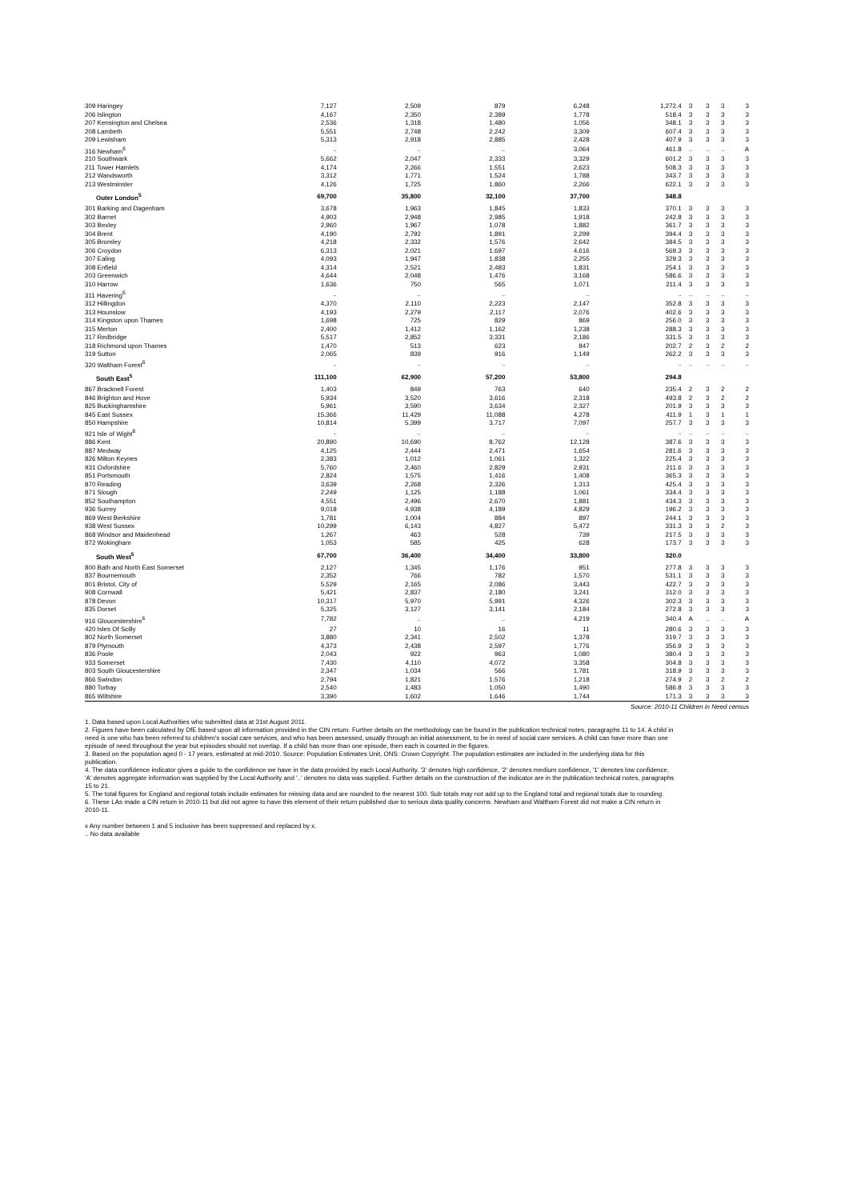| 309 Haringey | 7,127 | 2,509 | 879 | 6,248 | 1,272.4 | 3 | 3 | 3 | 3 |
| 206 Islington | 4,167 | 2,350 | 2,389 | 1,778 | 518.4 | 3 | 3 | 3 | 3 |
| 207 Kensington and Chelsea | 2,536 | 1,318 | 1,480 | 1,056 | 348.1 | 3 | 3 | 3 | 3 |
| 208 Lambeth | 5,551 | 2,748 | 2,242 | 3,309 | 607.4 | 3 | 3 | 3 | 3 |
| 209 Lewisham | 5,313 | 2,918 | 2,885 | 2,428 | 407.9 | 3 | 3 | 3 | 3 |
| 316 Newham<sup>6</sup> | .. | .. | .. | 3,064 | 461.8 | .. | .. | .. | A |
| 210 Southwark | 5,662 | 2,047 | 2,333 | 3,329 | 601.2 | 3 | 3 | 3 | 3 |
| 211 Tower Hamlets | 4,174 | 2,266 | 1,551 | 2,623 | 508.3 | 3 | 3 | 3 | 3 |
| 212 Wandsworth | 3,312 | 1,771 | 1,524 | 1,788 | 343.7 | 3 | 3 | 3 | 3 |
| 213 Westminster | 4,126 | 1,725 | 1,860 | 2,266 | 622.1 | 3 | 3 | 3 | 3 |
| Outer London<sup>5</sup> | 69,700 | 35,800 | 32,100 | 37,700 | 348.8 | | | | |
| 301 Barking and Dagenham | 3,678 | 1,963 | 1,845 | 1,833 | 370.1 | 3 | 3 | 3 | 3 |
| 302 Barnet | 4,903 | 2,948 | 2,985 | 1,918 | 242.8 | 3 | 3 | 3 | 3 |
| 303 Bexley | 2,960 | 1,967 | 1,078 | 1,882 | 361.7 | 3 | 3 | 3 | 3 |
| 304 Brent | 4,190 | 2,792 | 1,891 | 2,299 | 394.4 | 3 | 3 | 3 | 3 |
| 305 Bromley | 4,218 | 2,332 | 1,576 | 2,642 | 384.5 | 3 | 3 | 3 | 3 |
| 306 Croydon | 6,313 | 2,021 | 1,697 | 4,616 | 569.3 | 3 | 3 | 3 | 3 |
| 307 Ealing | 4,093 | 1,947 | 1,838 | 2,255 | 329.3 | 3 | 3 | 3 | 3 |
| 308 Enfield | 4,314 | 2,521 | 2,483 | 1,831 | 254.1 | 3 | 3 | 3 | 3 |
| 203 Greenwich | 4,644 | 2,048 | 1,476 | 3,168 | 586.6 | 3 | 3 | 3 | 3 |
| 310 Harrow | 1,636 | 750 | 565 | 1,071 | 211.4 | 3 | 3 | 3 | 3 |
| 311 Havering<sup>6</sup> | .. | .. | .. | .. | .. | .. | .. | .. | .. |
| 312 Hillingdon | 4,370 | 2,110 | 2,223 | 2,147 | 352.8 | 3 | 3 | 3 | 3 |
| 313 Hounslow | 4,193 | 2,279 | 2,117 | 2,076 | 402.6 | 3 | 3 | 3 | 3 |
| 314 Kingston upon Thames | 1,698 | 725 | 829 | 869 | 256.0 | 3 | 3 | 3 | 3 |
| 315 Merton | 2,400 | 1,412 | 1,162 | 1,238 | 288.3 | 3 | 3 | 3 | 3 |
| 317 Redbridge | 5,517 | 2,852 | 3,331 | 2,186 | 331.5 | 3 | 3 | 3 | 3 |
| 318 Richmond upon Thames | 1,470 | 513 | 623 | 847 | 202.7 | 2 | 3 | 2 | 2 |
| 319 Sutton | 2,065 | 839 | 916 | 1,149 | 262.2 | 3 | 3 | 3 | 3 |
| 320 Waltham Forest<sup>6</sup> | .. | .. | .. | .. | .. | .. | .. | .. | .. |
| South East<sup>5</sup> | 111,100 | 62,900 | 57,200 | 53,800 | 294.8 | | | | |
| 867 Bracknell Forest | 1,403 | 849 | 763 | 640 | 235.4 | 2 | 3 | 2 | 2 |
| 846 Brighton and Hove | 5,934 | 3,520 | 3,616 | 2,318 | 493.8 | 2 | 3 | 2 | 2 |
| 825 Buckinghamshire | 5,961 | 3,590 | 3,634 | 2,327 | 201.9 | 3 | 3 | 3 | 3 |
| 845 East Sussex | 15,366 | 11,429 | 11,088 | 4,278 | 411.9 | 1 | 3 | 1 | 1 |
| 850 Hampshire | 10,814 | 5,399 | 3,717 | 7,097 | 257.7 | 3 | 3 | 3 | 3 |
| 921 Isle of Wight<sup>6</sup> | .. | .. | .. | .. | .. | .. | .. | .. | .. |
| 886 Kent | 20,890 | 10,690 | 8,762 | 12,128 | 387.6 | 3 | 3 | 3 | 3 |
| 887 Medway | 4,125 | 2,444 | 2,471 | 1,654 | 281.6 | 3 | 3 | 3 | 3 |
| 826 Milton Keynes | 2,383 | 1,012 | 1,061 | 1,322 | 225.4 | 3 | 3 | 3 | 3 |
| 931 Oxfordshire | 5,760 | 2,460 | 2,829 | 2,931 | 211.6 | 3 | 3 | 3 | 3 |
| 851 Portsmouth | 2,824 | 1,575 | 1,416 | 1,408 | 365.3 | 3 | 3 | 3 | 3 |
| 870 Reading | 3,639 | 2,268 | 2,326 | 1,313 | 425.4 | 3 | 3 | 3 | 3 |
| 871 Slough | 2,249 | 1,125 | 1,188 | 1,061 | 334.4 | 3 | 3 | 3 | 3 |
| 852 Southampton | 4,551 | 2,496 | 2,670 | 1,881 | 434.3 | 3 | 3 | 3 | 3 |
| 936 Surrey | 9,018 | 4,938 | 4,189 | 4,829 | 196.2 | 3 | 3 | 3 | 3 |
| 869 West Berkshire | 1,781 | 1,004 | 884 | 897 | 244.1 | 3 | 3 | 3 | 3 |
| 938 West Sussex | 10,299 | 6,143 | 4,827 | 5,472 | 331.3 | 3 | 3 | 2 | 3 |
| 868 Windsor and Maidenhead | 1,267 | 463 | 528 | 739 | 217.5 | 3 | 3 | 3 | 3 |
| 872 Wokingham | 1,053 | 585 | 425 | 628 | 173.7 | 3 | 3 | 3 | 3 |
| South West<sup>5</sup> | 67,700 | 36,400 | 34,400 | 33,800 | 320.0 | | | | |
| 800 Bath and North East Somerset | 2,127 | 1,345 | 1,176 | 951 | 277.8 | 3 | 3 | 3 | 3 |
| 837 Bournemouth | 2,352 | 766 | 782 | 1,570 | 531.1 | 3 | 3 | 3 | 3 |
| 801 Bristol, City of | 5,529 | 2,165 | 2,086 | 3,443 | 422.7 | 3 | 3 | 3 | 3 |
| 908 Cornwall | 5,421 | 2,837 | 2,180 | 3,241 | 312.0 | 3 | 3 | 3 | 3 |
| 878 Devon | 10,317 | 5,970 | 5,991 | 4,326 | 302.3 | 3 | 3 | 3 | 3 |
| 835 Dorset | 5,325 | 3,127 | 3,141 | 2,184 | 272.8 | 3 | 3 | 3 | 3 |
| 916 Gloucestershire<sup>6</sup> | 7,782 | .. | .. | 4,219 | 340.4 | A | .. | .. | A |
| 420 Isles Of Scilly | 27 | 10 | 16 | 11 | 280.6 | 3 | 3 | 3 | 3 |
| 802 North Somerset | 3,880 | 2,341 | 2,502 | 1,378 | 319.7 | 3 | 3 | 3 | 3 |
| 879 Plymouth | 4,373 | 2,438 | 2,597 | 1,776 | 356.9 | 3 | 3 | 3 | 3 |
| 836 Poole | 2,043 | 922 | 963 | 1,080 | 380.4 | 3 | 3 | 3 | 3 |
| 933 Somerset | 7,430 | 4,110 | 4,072 | 3,358 | 304.8 | 3 | 3 | 3 | 3 |
| 803 South Gloucestershire | 2,347 | 1,034 | 566 | 1,781 | 318.9 | 3 | 3 | 3 | 3 |
| 866 Swindon | 2,794 | 1,821 | 1,576 | 1,218 | 274.9 | 2 | 3 | 2 | 2 |
| 880 Torbay | 2,540 | 1,483 | 1,050 | 1,490 | 586.8 | 3 | 3 | 3 | 3 |
| 865 Wiltshire | 3,390 | 1,602 | 1,646 | 1,744 | 171.3 | 3 | 3 | 3 | 3 |
Source: 2010-11 Children in Need census
1. Data based upon Local Authorities who submitted data at 31st August 2011.
2. Figures have been calculated by DfE based upon all information provided in the CIN return. Further details on the methodology can be found in the publication technical notes, paragraphs 11 to 14. A child in need is one who has been referred to children's social care services, and who has been assessed, usually through an initial assessment, to be in need of social care services. A child can have more than one episode of need throughout the year but episodes should not overlap. If a child has more than one episode, then each is counted in the figures.
3. Based on the population aged 0 - 17 years, estimated at mid-2010. Source: Population Estimates Unit, ONS: Crown Copyright. The population estimates are included in the underlying data for this publication.
4. The data confidence indicator gives a guide to the confidence we have in the data provided by each Local Authority. '3' denotes high confidence, '2' denotes medium confidence, '1' denotes low confidence, 'A' denotes aggregate information was supplied by the Local Authority and '..' denotes no data was supplied. Further details on the construction of the indicator are in the publication technical notes, paragraphs 15 to 21.
5. The total figures for England and regional totals include estimates for missing data and are rounded to the nearest 100. Sub totals may not add up to the England total and regional totals due to rounding.
6. These LAs made a CIN return in 2010-11 but did not agree to have this element of their return published due to serious data quality concerns. Newham and Waltham Forest did not make a CIN return in 2010-11.
x Any number between 1 and 5 inclusive has been suppressed and replaced by x.
.. No data available